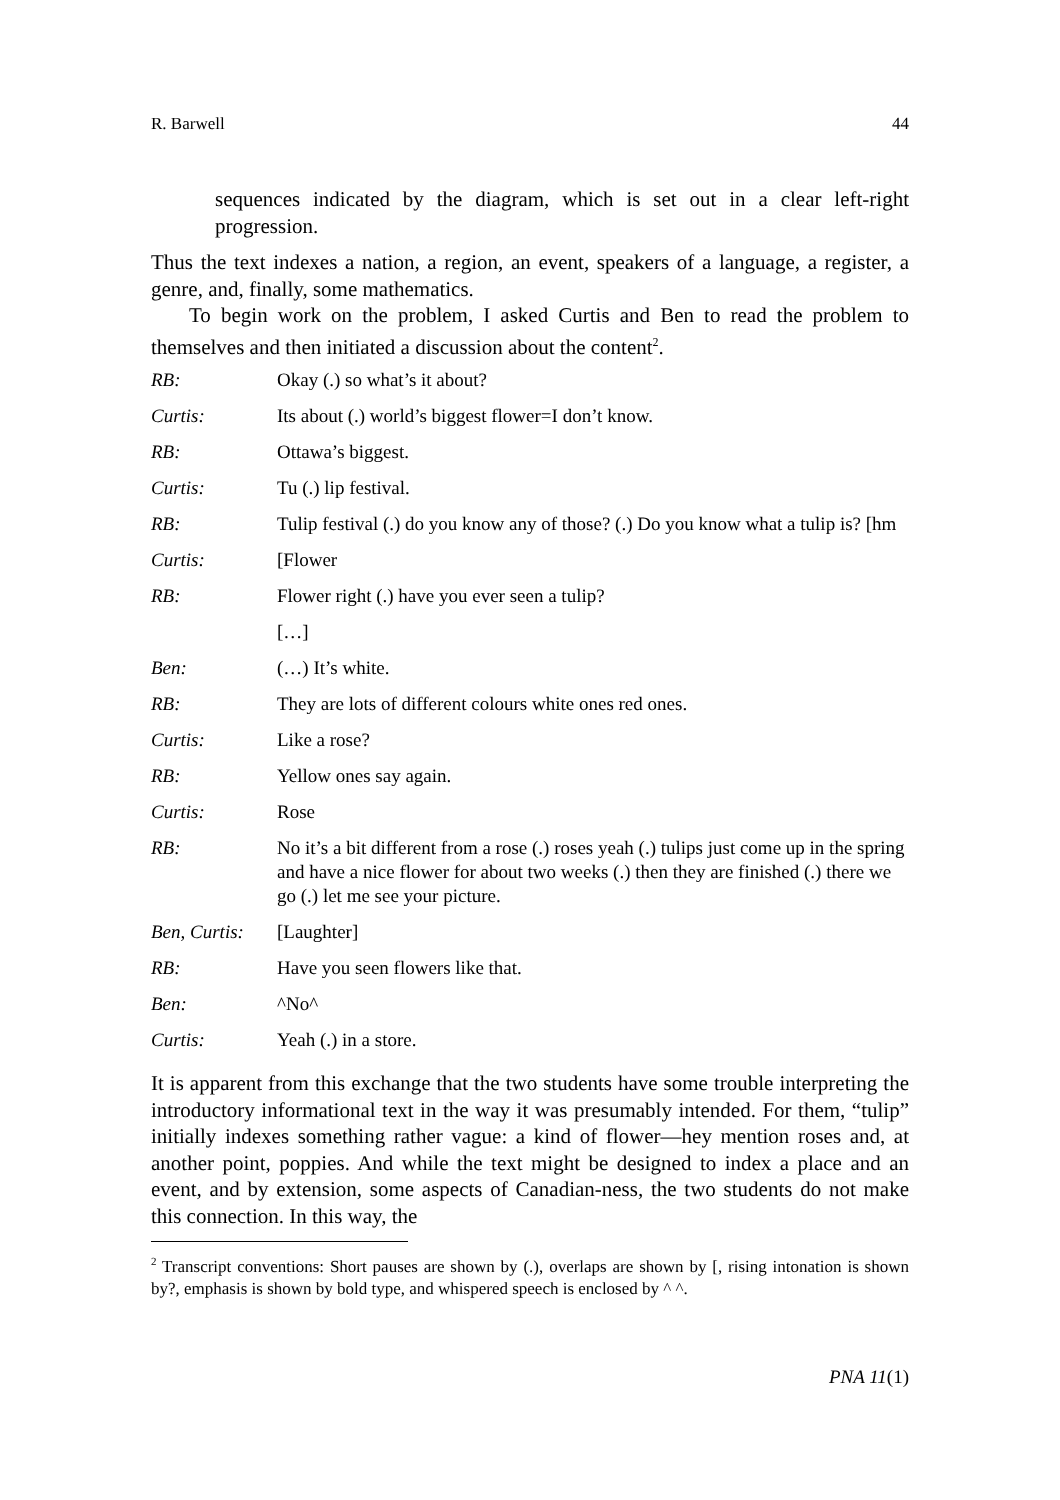R. Barwell 44
sequences indicated by the diagram, which is set out in a clear left-right progression.
Thus the text indexes a nation, a region, an event, speakers of a language, a register, a genre, and, finally, some mathematics.
To begin work on the problem, I asked Curtis and Ben to read the problem to themselves and then initiated a discussion about the content<sup>2</sup>.
| RB: | Okay (.) so what’s it about? |
| Curtis: | Its about (.) world’s biggest flower=I don’t know. |
| RB: | Ottawa’s biggest. |
| Curtis: | Tu (.) lip festival. |
| RB: | Tulip festival (.) do you know any of those? (.) Do you know what a tulip is? [hm |
| Curtis: | [Flower |
| RB: | Flower right (.) have you ever seen a tulip? |
| | […] |
| Ben: | (…) It’s white. |
| RB: | They are lots of different colours white ones red ones. |
| Curtis: | Like a rose? |
| RB: | Yellow ones say again. |
| Curtis: | Rose |
| RB: | No it’s a bit different from a rose (.) roses yeah (.) tulips just come up in the spring and have a nice flower for about two weeks (.) then they are finished (.) there we go (.) let me see your picture. |
| Ben, Curtis: | [Laughter] |
| RB: | Have you seen flowers like that. |
| Ben: | ^No^ |
| Curtis: | Yeah (.) in a store. |
It is apparent from this exchange that the two students have some trouble interpreting the introductory informational text in the way it was presumably intended. For them, “tulip” initially indexes something rather vague: a kind of flower—hey mention roses and, at another point, poppies. And while the text might be designed to index a place and an event, and by extension, some aspects of Canadian-ness, the two students do not make this connection. In this way, the
<sup>2</sup> Transcript conventions: Short pauses are shown by (.), overlaps are shown by [, rising intonation is shown by?, emphasis is shown by bold type, and whispered speech is enclosed by ^ ^.
PNA 11(1)